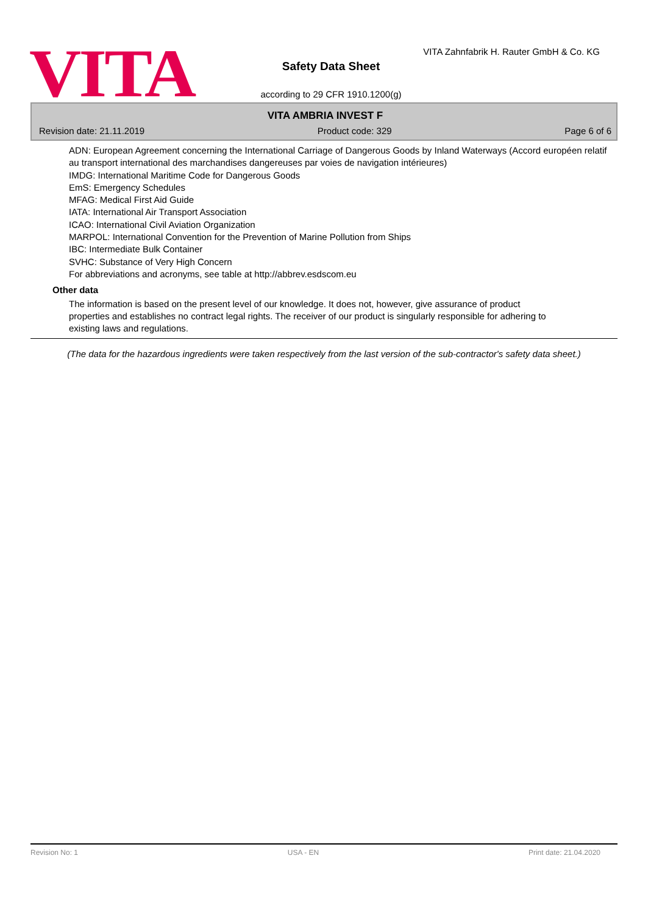VITA
VITA Zahnfabrik H. Rauter GmbH & Co. KG
Safety Data Sheet
according to 29 CFR 1910.1200(g)
VITA AMBRIA INVEST F
Revision date: 21.11.2019 Product code: 329 Page 6 of 6
ADN: European Agreement concerning the International Carriage of Dangerous Goods by Inland Waterways (Accord européen relatif au transport international des marchandises dangereuses par voies de navigation intérieures)
IMDG: International Maritime Code for Dangerous Goods
EmS: Emergency Schedules
MFAG: Medical First Aid Guide
IATA: International Air Transport Association
ICAO: International Civil Aviation Organization
MARPOL: International Convention for the Prevention of Marine Pollution from Ships
IBC: Intermediate Bulk Container
SVHC: Substance of Very High Concern
For abbreviations and acronyms, see table at http://abbrev.esdscom.eu
Other data
The information is based on the present level of our knowledge. It does not, however, give assurance of product properties and establishes no contract legal rights. The receiver of our product is singularly responsible for adhering to existing laws and regulations.
(The data for the hazardous ingredients were taken respectively from the last version of the sub-contractor's safety data sheet.)
Revision No: 1 USA - EN Print date: 21.04.2020